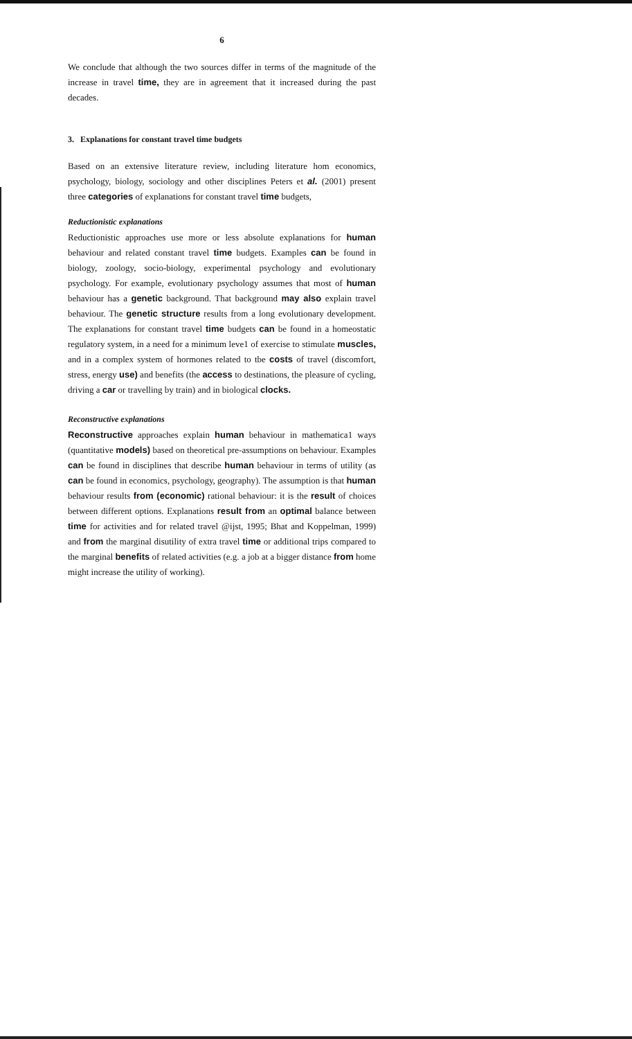6
We conclude that although the two sources differ in terms of the magnitude of the increase in travel time, they are in agreement that it increased during the past decades.
3. Explanations for constant travel time budgets
Based on an extensive literature review, including literature hom economics, psychology, biology, sociology and other disciplines Peters et al. (2001) present three categories of explanations for constant travel time budgets,
Reductionistic explanations
Reductionistic approaches use more or less absolute explanations for human behaviour and related constant travel time budgets. Examples can be found in biology, zoology, socio-biology, experimental psychology and evolutionary psychology. For example, evolutionary psychology assumes that most of human behaviour has a genetic background. That background may also explain travel behaviour. The genetic structure results from a long evolutionary development. The explanations for constant travel time budgets can be found in a homeostatic regulatory system, in a need for a minimum leve1 of exercise to stimulate muscles, and in a complex system of hormones related to tbe costs of travel (discomfort, stress, energy use) and benefits (the access to destinations, the pleasure of cycling, driving a car or travelling by train) and in biological clocks.
Reconstructive explanations
Reconstructive approaches explain human behaviour in mathematica1 ways (quantitative models) based on theoretical pre-assumptions on behaviour. Examples can be found in disciplines that describe human behaviour in terms of utility (as can be found in economics, psychology, geography). The assumption is that human behaviour results from (economic) rational behaviour: it is the result of choices between different options. Explanations result from an optimal balance between time for activities and for related travel @ijst, 1995; Bhat and Koppelman, 1999) and from the marginal disutility of extra travel time or additional trips compared to the marginal benefits of related activities (e.g. a job at a bigger distance from home might increase the utility of working).